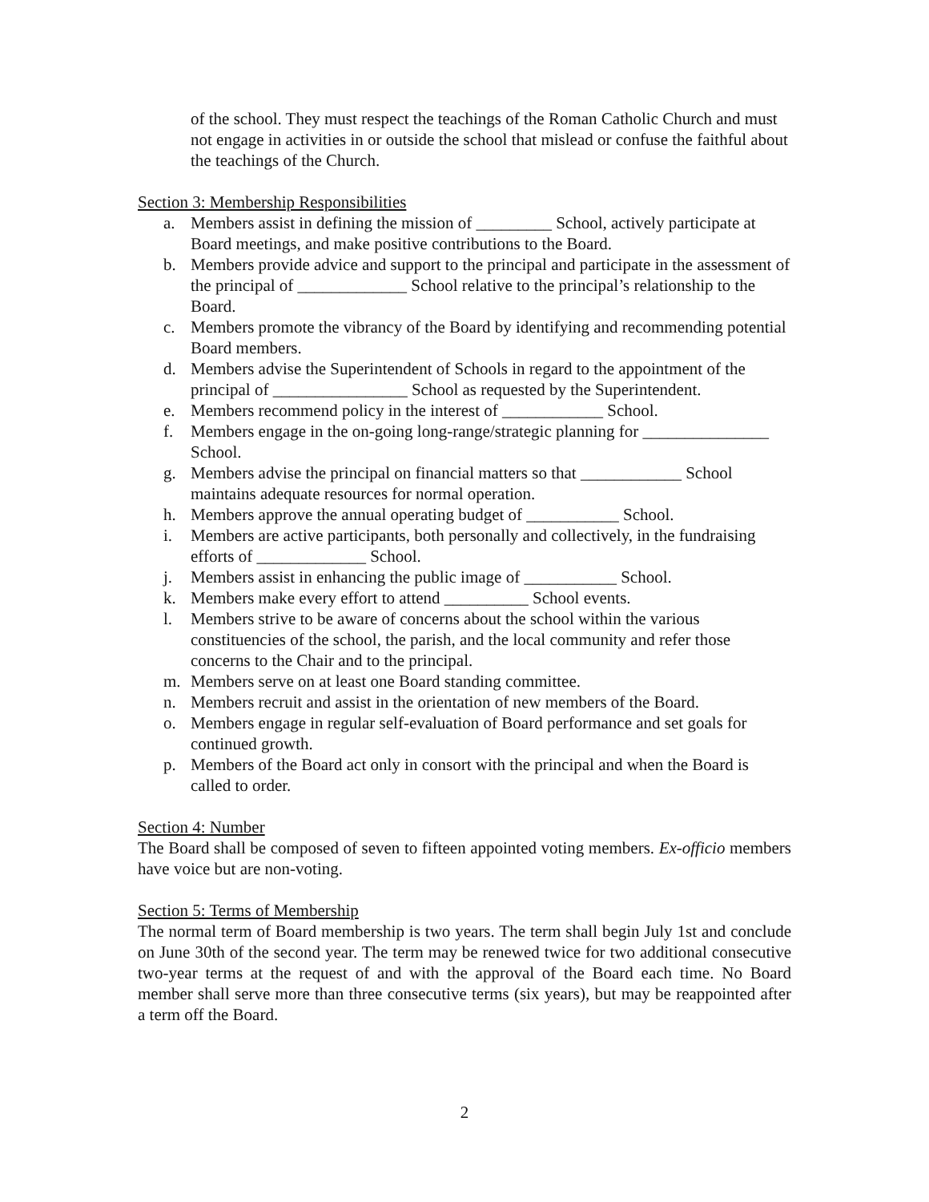of the school. They must respect the teachings of the Roman Catholic Church and must not engage in activities in or outside the school that mislead or confuse the faithful about the teachings of the Church.
Section 3: Membership Responsibilities
a. Members assist in defining the mission of _________ School, actively participate at Board meetings, and make positive contributions to the Board.
b. Members provide advice and support to the principal and participate in the assessment of the principal of _____________ School relative to the principal’s relationship to the Board.
c. Members promote the vibrancy of the Board by identifying and recommending potential Board members.
d. Members advise the Superintendent of Schools in regard to the appointment of the principal of ________________ School as requested by the Superintendent.
e. Members recommend policy in the interest of ____________ School.
f. Members engage in the on-going long-range/strategic planning for _______________ School.
g. Members advise the principal on financial matters so that ____________ School maintains adequate resources for normal operation.
h. Members approve the annual operating budget of ___________ School.
i. Members are active participants, both personally and collectively, in the fundraising efforts of _____________ School.
j. Members assist in enhancing the public image of ___________ School.
k. Members make every effort to attend __________ School events.
l. Members strive to be aware of concerns about the school within the various constituencies of the school, the parish, and the local community and refer those concerns to the Chair and to the principal.
m. Members serve on at least one Board standing committee.
n. Members recruit and assist in the orientation of new members of the Board.
o. Members engage in regular self-evaluation of Board performance and set goals for continued growth.
p. Members of the Board act only in consort with the principal and when the Board is called to order.
Section 4: Number
The Board shall be composed of seven to fifteen appointed voting members. Ex-officio members have voice but are non-voting.
Section 5: Terms of Membership
The normal term of Board membership is two years. The term shall begin July 1st and conclude on June 30th of the second year. The term may be renewed twice for two additional consecutive two-year terms at the request of and with the approval of the Board each time. No Board member shall serve more than three consecutive terms (six years), but may be reappointed after a term off the Board.
2